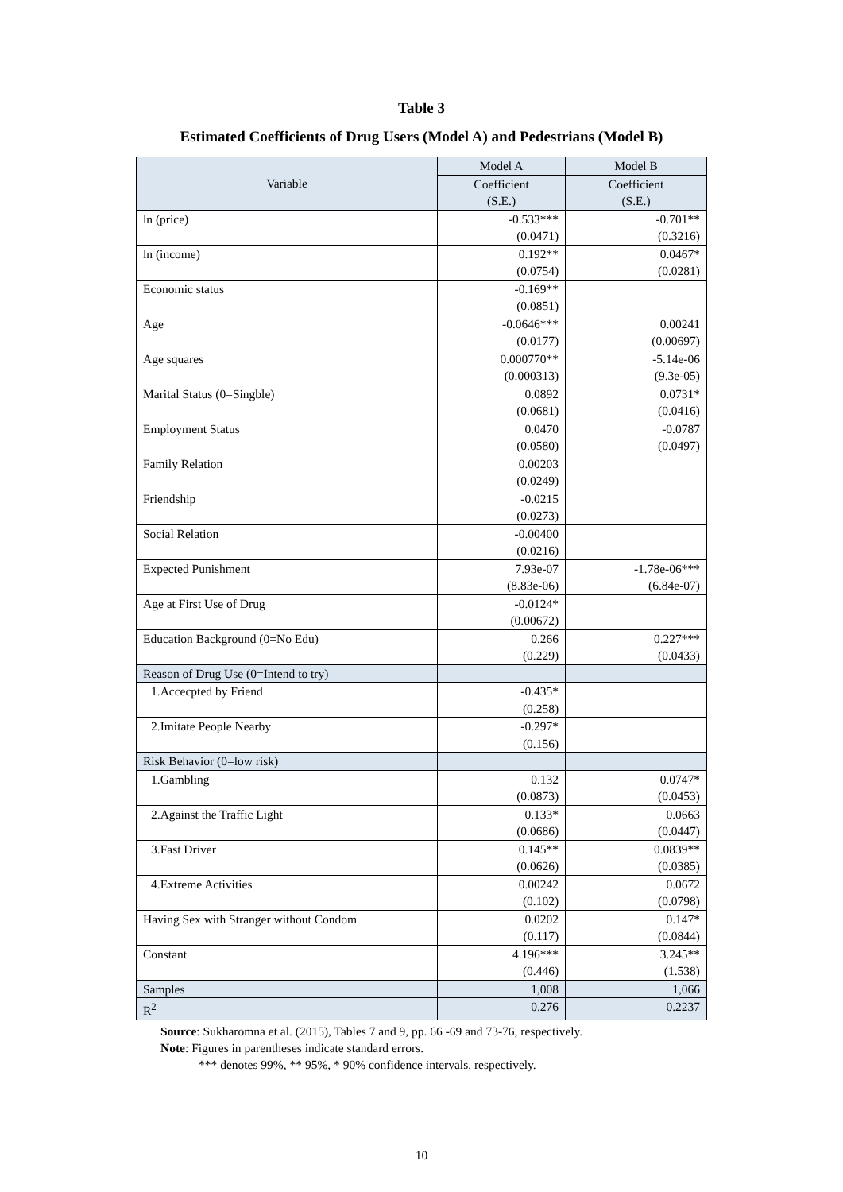Table 3
Estimated Coefficients of Drug Users (Model A) and Pedestrians (Model B)
| Variable | Model A | Model B |
| --- | --- | --- |
| | Coefficient (S.E.) | Coefficient (S.E.) |
| ln (price) | -0.533*** (0.0471) | -0.701** (0.3216) |
| ln (income) | 0.192** (0.0754) | 0.0467* (0.0281) |
| Economic status | -0.169** (0.0851) | |
| Age | -0.0646*** (0.0177) | 0.00241 (0.00697) |
| Age squares | 0.000770** (0.000313) | -5.14e-06 (9.3e-05) |
| Marital Status (0=Singble) | 0.0892 (0.0681) | 0.0731* (0.0416) |
| Employment Status | 0.0470 (0.0580) | -0.0787 (0.0497) |
| Family Relation | 0.00203 (0.0249) | |
| Friendship | -0.0215 (0.0273) | |
| Social Relation | -0.00400 (0.0216) | |
| Expected Punishment | 7.93e-07 (8.83e-06) | -1.78e-06*** (6.84e-07) |
| Age at First Use of Drug | -0.0124* (0.00672) | |
| Education Background (0=No Edu) | 0.266 (0.229) | 0.227*** (0.0433) |
| Reason of Drug Use (0=Intend to try) | | |
| 1.Accecpted by Friend | -0.435* (0.258) | |
| 2.Imitate People Nearby | -0.297* (0.156) | |
| Risk Behavior (0=low risk) | | |
| 1.Gambling | 0.132 (0.0873) | 0.0747* (0.0453) |
| 2.Against the Traffic Light | 0.133* (0.0686) | 0.0663 (0.0447) |
| 3.Fast Driver | 0.145** (0.0626) | 0.0839** (0.0385) |
| 4.Extreme Activities | 0.00242 (0.102) | 0.0672 (0.0798) |
| Having Sex with Stranger without Condom | 0.0202 (0.117) | 0.147* (0.0844) |
| Constant | 4.196*** (0.446) | 3.245** (1.538) |
| Samples | 1,008 | 1,066 |
| R<sup>2</sup> | 0.276 | 0.2237 |
Source: Sukharomna et al. (2015), Tables 7 and 9, pp. 66 -69 and 73-76, respectively.
Note: Figures in parentheses indicate standard errors.
*** denotes 99%, ** 95%, * 90% confidence intervals, respectively.
10